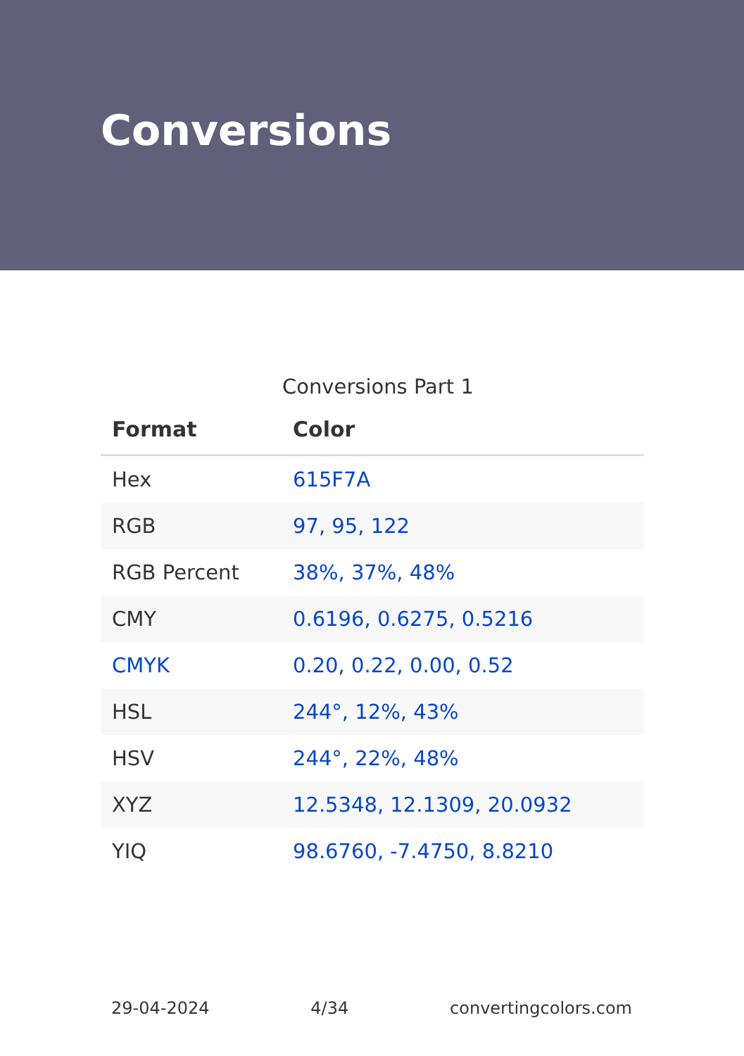Conversions
Conversions Part 1
| Format | Color |
| --- | --- |
| Hex | 615F7A |
| RGB | 97, 95, 122 |
| RGB Percent | 38%, 37%, 48% |
| CMY | 0.6196, 0.6275, 0.5216 |
| CMYK | 0.20, 0.22, 0.00, 0.52 |
| HSL | 244°, 12%, 43% |
| HSV | 244°, 22%, 48% |
| XYZ | 12.5348, 12.1309, 20.0932 |
| YIQ | 98.6760, -7.4750, 8.8210 |
29-04-2024 4/34 convertingcolors.com